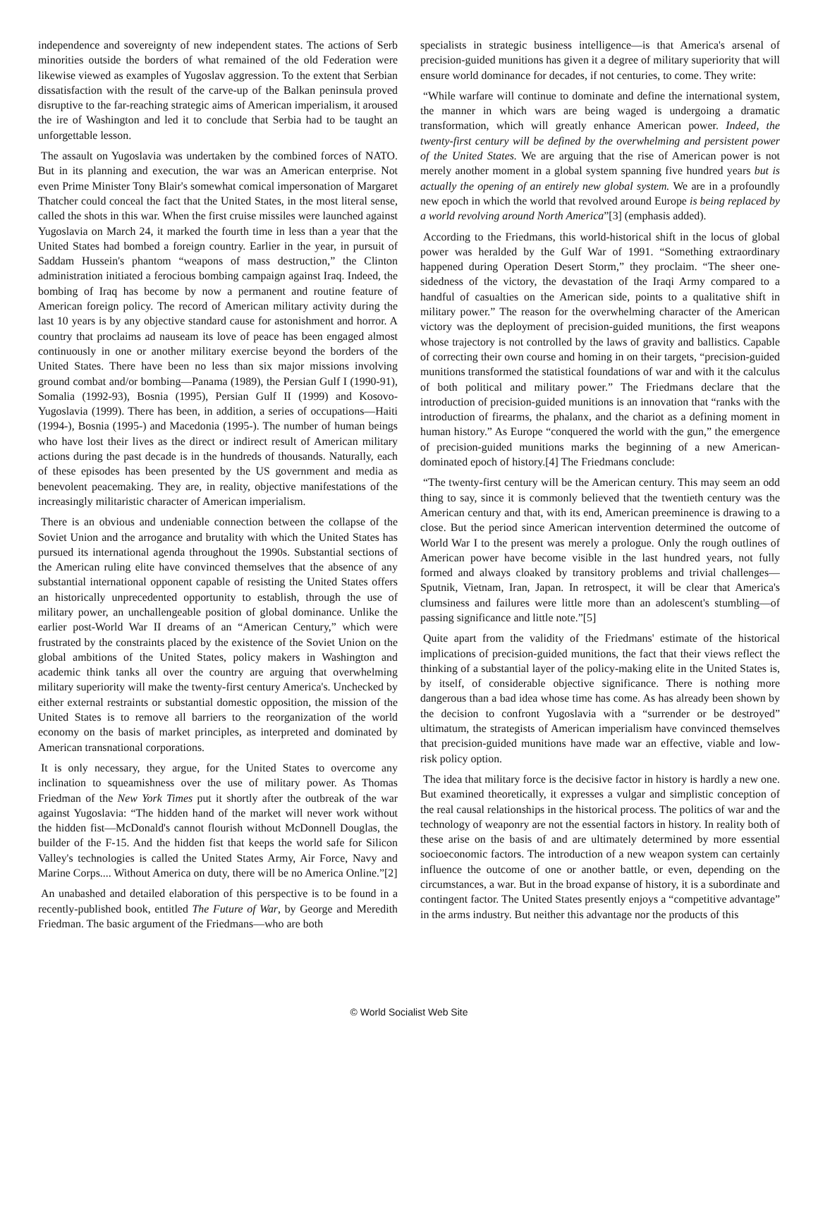independence and sovereignty of new independent states. The actions of Serb minorities outside the borders of what remained of the old Federation were likewise viewed as examples of Yugoslav aggression. To the extent that Serbian dissatisfaction with the result of the carve-up of the Balkan peninsula proved disruptive to the far-reaching strategic aims of American imperialism, it aroused the ire of Washington and led it to conclude that Serbia had to be taught an unforgettable lesson.
The assault on Yugoslavia was undertaken by the combined forces of NATO. But in its planning and execution, the war was an American enterprise. Not even Prime Minister Tony Blair's somewhat comical impersonation of Margaret Thatcher could conceal the fact that the United States, in the most literal sense, called the shots in this war. When the first cruise missiles were launched against Yugoslavia on March 24, it marked the fourth time in less than a year that the United States had bombed a foreign country. Earlier in the year, in pursuit of Saddam Hussein's phantom “weapons of mass destruction,” the Clinton administration initiated a ferocious bombing campaign against Iraq. Indeed, the bombing of Iraq has become by now a permanent and routine feature of American foreign policy. The record of American military activity during the last 10 years is by any objective standard cause for astonishment and horror. A country that proclaims ad nauseam its love of peace has been engaged almost continuously in one or another military exercise beyond the borders of the United States. There have been no less than six major missions involving ground combat and/or bombing—Panama (1989), the Persian Gulf I (1990-91), Somalia (1992-93), Bosnia (1995), Persian Gulf II (1999) and Kosovo-Yugoslavia (1999). There has been, in addition, a series of occupations—Haiti (1994-), Bosnia (1995-) and Macedonia (1995-). The number of human beings who have lost their lives as the direct or indirect result of American military actions during the past decade is in the hundreds of thousands. Naturally, each of these episodes has been presented by the US government and media as benevolent peacemaking. They are, in reality, objective manifestations of the increasingly militaristic character of American imperialism.
There is an obvious and undeniable connection between the collapse of the Soviet Union and the arrogance and brutality with which the United States has pursued its international agenda throughout the 1990s. Substantial sections of the American ruling elite have convinced themselves that the absence of any substantial international opponent capable of resisting the United States offers an historically unprecedented opportunity to establish, through the use of military power, an unchallengeable position of global dominance. Unlike the earlier post-World War II dreams of an “American Century,” which were frustrated by the constraints placed by the existence of the Soviet Union on the global ambitions of the United States, policy makers in Washington and academic think tanks all over the country are arguing that overwhelming military superiority will make the twenty-first century America's. Unchecked by either external restraints or substantial domestic opposition, the mission of the United States is to remove all barriers to the reorganization of the world economy on the basis of market principles, as interpreted and dominated by American transnational corporations.
It is only necessary, they argue, for the United States to overcome any inclination to squeamishness over the use of military power. As Thomas Friedman of the New York Times put it shortly after the outbreak of the war against Yugoslavia: “The hidden hand of the market will never work without the hidden fist—McDonald's cannot flourish without McDonnell Douglas, the builder of the F-15. And the hidden fist that keeps the world safe for Silicon Valley's technologies is called the United States Army, Air Force, Navy and Marine Corps.... Without America on duty, there will be no America Online.”[2]
An unabashed and detailed elaboration of this perspective is to be found in a recently-published book, entitled The Future of War, by George and Meredith Friedman. The basic argument of the Friedmans—who are both
specialists in strategic business intelligence—is that America's arsenal of precision-guided munitions has given it a degree of military superiority that will ensure world dominance for decades, if not centuries, to come. They write:
“While warfare will continue to dominate and define the international system, the manner in which wars are being waged is undergoing a dramatic transformation, which will greatly enhance American power. Indeed, the twenty-first century will be defined by the overwhelming and persistent power of the United States. We are arguing that the rise of American power is not merely another moment in a global system spanning five hundred years but is actually the opening of an entirely new global system. We are in a profoundly new epoch in which the world that revolved around Europe is being replaced by a world revolving around North America”[3] (emphasis added).
According to the Friedmans, this world-historical shift in the locus of global power was heralded by the Gulf War of 1991. “Something extraordinary happened during Operation Desert Storm,” they proclaim. “The sheer one-sidedness of the victory, the devastation of the Iraqi Army compared to a handful of casualties on the American side, points to a qualitative shift in military power.” The reason for the overwhelming character of the American victory was the deployment of precision-guided munitions, the first weapons whose trajectory is not controlled by the laws of gravity and ballistics. Capable of correcting their own course and homing in on their targets, “precision-guided munitions transformed the statistical foundations of war and with it the calculus of both political and military power.” The Friedmans declare that the introduction of precision-guided munitions is an innovation that “ranks with the introduction of firearms, the phalanx, and the chariot as a defining moment in human history.” As Europe “conquered the world with the gun,” the emergence of precision-guided munitions marks the beginning of a new American-dominated epoch of history.[4] The Friedmans conclude:
“The twenty-first century will be the American century. This may seem an odd thing to say, since it is commonly believed that the twentieth century was the American century and that, with its end, American preeminence is drawing to a close. But the period since American intervention determined the outcome of World War I to the present was merely a prologue. Only the rough outlines of American power have become visible in the last hundred years, not fully formed and always cloaked by transitory problems and trivial challenges—Sputnik, Vietnam, Iran, Japan. In retrospect, it will be clear that America's clumsiness and failures were little more than an adolescent's stumbling—of passing significance and little note.”[5]
Quite apart from the validity of the Friedmans' estimate of the historical implications of precision-guided munitions, the fact that their views reflect the thinking of a substantial layer of the policy-making elite in the United States is, by itself, of considerable objective significance. There is nothing more dangerous than a bad idea whose time has come. As has already been shown by the decision to confront Yugoslavia with a “surrender or be destroyed” ultimatum, the strategists of American imperialism have convinced themselves that precision-guided munitions have made war an effective, viable and low-risk policy option.
The idea that military force is the decisive factor in history is hardly a new one. But examined theoretically, it expresses a vulgar and simplistic conception of the real causal relationships in the historical process. The politics of war and the technology of weaponry are not the essential factors in history. In reality both of these arise on the basis of and are ultimately determined by more essential socioeconomic factors. The introduction of a new weapon system can certainly influence the outcome of one or another battle, or even, depending on the circumstances, a war. But in the broad expanse of history, it is a subordinate and contingent factor. The United States presently enjoys a “competitive advantage” in the arms industry. But neither this advantage nor the products of this
© World Socialist Web Site